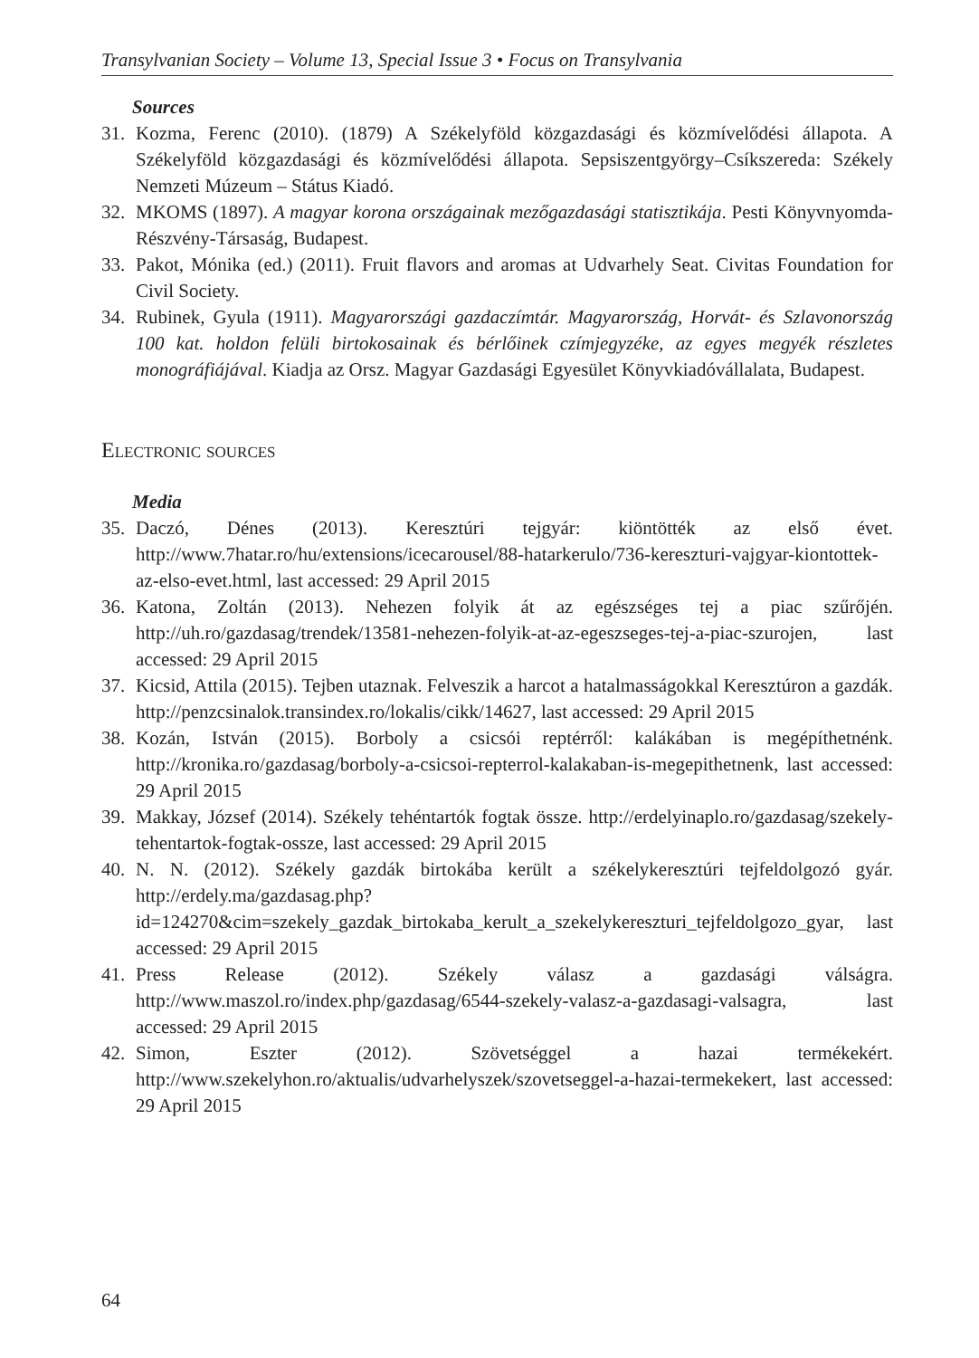Transylvanian Society – Volume 13, Special Issue 3 • Focus on Transylvania
Sources
31. Kozma, Ferenc (2010). (1879) A Székelyföld közgazdasági és közmívelődési állapota. A Székelyföld közgazdasági és közmívelődési állapota. Sepsiszentgyörgy–Csíkszereda: Székely Nemzeti Múzeum – Státus Kiadó.
32. MKOMS (1897). A magyar korona országainak mezőgazdasági statisztikája. Pesti Könyvnyomda-Részvény-Társaság, Budapest.
33. Pakot, Mónika (ed.) (2011). Fruit flavors and aromas at Udvarhely Seat. Civitas Foundation for Civil Society.
34. Rubinek, Gyula (1911). Magyarországi gazdaczímtár. Magyarország, Horvát- és Szlavonország 100 kat. holdon felüli birtokosainak és bérlőinek czímjegyzéke, az egyes megyék részletes monográfiájával. Kiadja az Orsz. Magyar Gazdasági Egyesület Könyvkiadóvállalata, Budapest.
Electronic sources
Media
35. Daczó, Dénes (2013). Keresztúri tejgyár: kiöntötték az első évet. http://www.7hatar.ro/hu/extensions/icecarousel/88-hatarkerulo/736-kereszturi-vajgyar-kiontottek-az-elso-evet.html, last accessed: 29 April 2015
36. Katona, Zoltán (2013). Nehezen folyik át az egészséges tej a piac szűrőjén. http://uh.ro/gazdasag/trendek/13581-nehezen-folyik-at-az-egeszseges-tej-a-piac-szurojen, last accessed: 29 April 2015
37. Kicsid, Attila (2015). Tejben utaznak. Felveszik a harcot a hatalmasságokkal Keresztúron a gazdák. http://penzcsinalok.transindex.ro/lokalis/cikk/14627, last accessed: 29 April 2015
38. Kozán, István (2015). Borboly a csicsói reptérről: kalákában is megépíthetnénk. http://kronika.ro/gazdasag/borboly-a-csicsoi-repterrol-kalakaban-is-megepithetnenk, last accessed: 29 April 2015
39. Makkay, József (2014). Székely tehéntartók fogtak össze. http://erdelyinaplo.ro/gazdasag/szekely-tehentartok-fogtak-ossze, last accessed: 29 April 2015
40. N. N. (2012). Székely gazdák birtokába került a székelykeresztúri tejfeldolgozó gyár. http://erdely.ma/gazdasag.php?id=124270&cim=szekely_gazdak_birtokaba_kerult_a_szekelykereszturi_tejfeldolgozo_gyar, last accessed: 29 April 2015
41. Press Release (2012). Székely válasz a gazdasági válságra. http://www.maszol.ro/index.php/gazdasag/6544-szekely-valasz-a-gazdasagi-valsagra, last accessed: 29 April 2015
42. Simon, Eszter (2012). Szövetséggel a hazai termékekért. http://www.szekelyhon.ro/aktualis/udvarhelyszek/szovetseggel-a-hazai-termekekert, last accessed: 29 April 2015
64